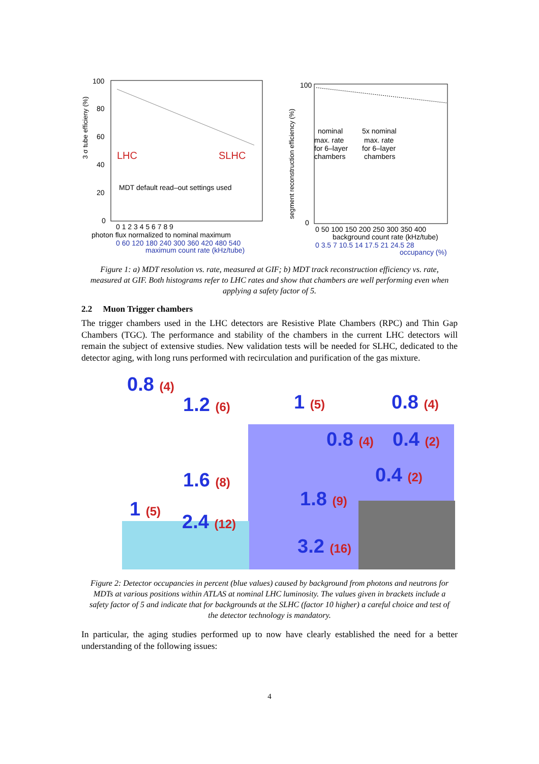3 σ tube efficieny (%)
100
80
60
40
20
0
LHC
SLHC
MDT default read–out settings used
0 1 2 3 4 5 6 7 8 9
photon flux normalized to nominal maximum
0 60 120 180 240 300 360 420 480 540
maximum count rate (kHz/tube)
segment reconstruction efficiency (%)
100
0
nominal
max. rate
for 6–layer
chambers
5x nominal
max. rate
for 6–layer
chambers
0 50 100 150 200 250 300 350 400
background count rate (kHz/tube)
0 3.5 7 10.5 14 17.5 21 24.5 28
occupancy (%)
Figure 1: a) MDT resolution vs. rate, measured at GIF; b) MDT track reconstruction efficiency vs. rate, measured at GIF. Both histograms refer to LHC rates and show that chambers are well performing even when applying a safety factor of 5.
2.2 Muon Trigger chambers
The trigger chambers used in the LHC detectors are Resistive Plate Chambers (RPC) and Thin Gap Chambers (TGC). The performance and stability of the chambers in the current LHC detectors will remain the subject of extensive studies. New validation tests will be needed for SLHC, dedicated to the detector aging, with long runs performed with recirculation and purification of the gas mixture.
0.8 (4)
1.2 (6) 1 (5) 0.8 (4)
0.8 (4) 0.4 (2)
0.4 (2)
1.6 (8)
1.8 (9)
1 (5)
2.4 (12)
3.2 (16)
Figure 2: Detector occupancies in percent (blue values) caused by background from photons and neutrons for MDTs at various positions within ATLAS at nominal LHC luminosity. The values given in brackets include a safety factor of 5 and indicate that for backgrounds at the SLHC (factor 10 higher) a careful choice and test of the detector technology is mandatory.
In particular, the aging studies performed up to now have clearly established the need for a better understanding of the following issues:
4